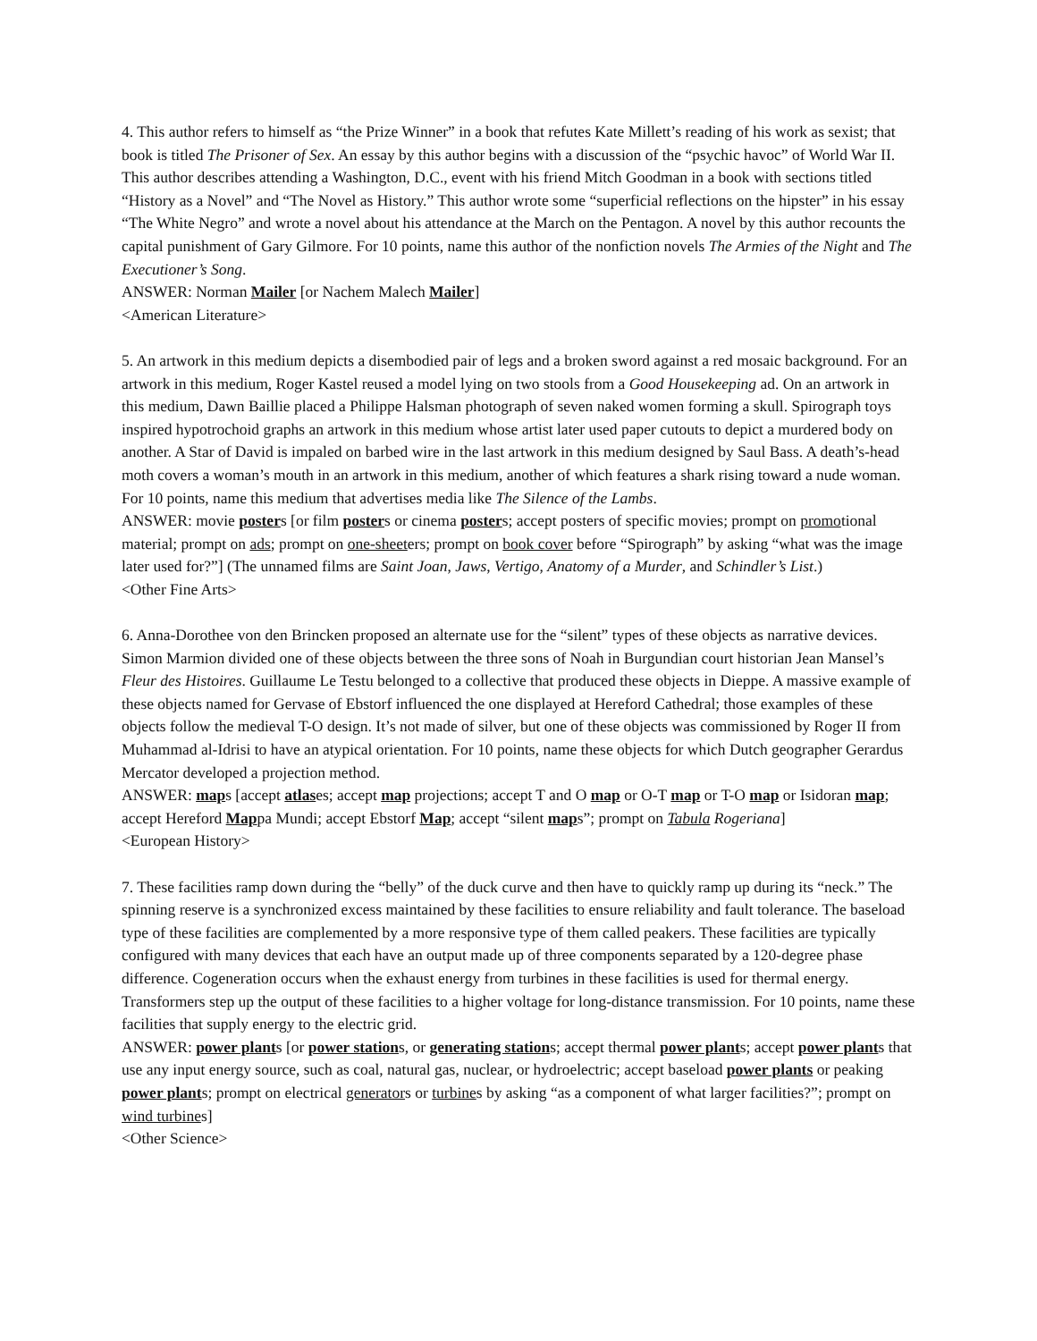4. This author refers to himself as “the Prize Winner” in a book that refutes Kate Millett’s reading of his work as sexist; that book is titled The Prisoner of Sex. An essay by this author begins with a discussion of the “psychic havoc” of World War II. This author describes attending a Washington, D.C., event with his friend Mitch Goodman in a book with sections titled “History as a Novel” and “The Novel as History.” This author wrote some “superficial reflections on the hipster” in his essay “The White Negro” and wrote a novel about his attendance at the March on the Pentagon. A novel by this author recounts the capital punishment of Gary Gilmore. For 10 points, name this author of the nonfiction novels The Armies of the Night and The Executioner’s Song.
ANSWER: Norman Mailer [or Nachem Malech Mailer]
<American Literature>
5. An artwork in this medium depicts a disembodied pair of legs and a broken sword against a red mosaic background. For an artwork in this medium, Roger Kastel reused a model lying on two stools from a Good Housekeeping ad. On an artwork in this medium, Dawn Baillie placed a Philippe Halsman photograph of seven naked women forming a skull. Spirograph toys inspired hypotrochoid graphs an artwork in this medium whose artist later used paper cutouts to depict a murdered body on another. A Star of David is impaled on barbed wire in the last artwork in this medium designed by Saul Bass. A death’s-head moth covers a woman’s mouth in an artwork in this medium, another of which features a shark rising toward a nude woman. For 10 points, name this medium that advertises media like The Silence of the Lambs.
ANSWER: movie posters [or film posters or cinema posters; accept posters of specific movies; prompt on promotional material; prompt on ads; prompt on one-sheeters; prompt on book cover before “Spirograph” by asking “what was the image later used for?”] (The unnamed films are Saint Joan, Jaws, Vertigo, Anatomy of a Murder, and Schindler’s List.)
<Other Fine Arts>
6. Anna-Dorothee von den Brincken proposed an alternate use for the “silent” types of these objects as narrative devices. Simon Marmion divided one of these objects between the three sons of Noah in Burgundian court historian Jean Mansel’s Fleur des Histoires. Guillaume Le Testu belonged to a collective that produced these objects in Dieppe. A massive example of these objects named for Gervase of Ebstorf influenced the one displayed at Hereford Cathedral; those examples of these objects follow the medieval T-O design. It’s not made of silver, but one of these objects was commissioned by Roger II from Muhammad al-Idrisi to have an atypical orientation. For 10 points, name these objects for which Dutch geographer Gerardus Mercator developed a projection method.
ANSWER: maps [accept atlases; accept map projections; accept T and O map or O-T map or T-O map or Isidoran map; accept Hereford Mappa Mundi; accept Ebstorf Map; accept “silent maps”; prompt on Tabula Rogeriana]
<European History>
7. These facilities ramp down during the “belly” of the duck curve and then have to quickly ramp up during its “neck.” The spinning reserve is a synchronized excess maintained by these facilities to ensure reliability and fault tolerance. The baseload type of these facilities are complemented by a more responsive type of them called peakers. These facilities are typically configured with many devices that each have an output made up of three components separated by a 120-degree phase difference. Cogeneration occurs when the exhaust energy from turbines in these facilities is used for thermal energy. Transformers step up the output of these facilities to a higher voltage for long-distance transmission. For 10 points, name these facilities that supply energy to the electric grid.
ANSWER: power plants [or power stations, or generating stations; accept thermal power plants; accept power plants that use any input energy source, such as coal, natural gas, nuclear, or hydroelectric; accept baseload power plants or peaking power plants; prompt on electrical generators or turbines by asking “as a component of what larger facilities?”; prompt on wind turbines]
<Other Science>